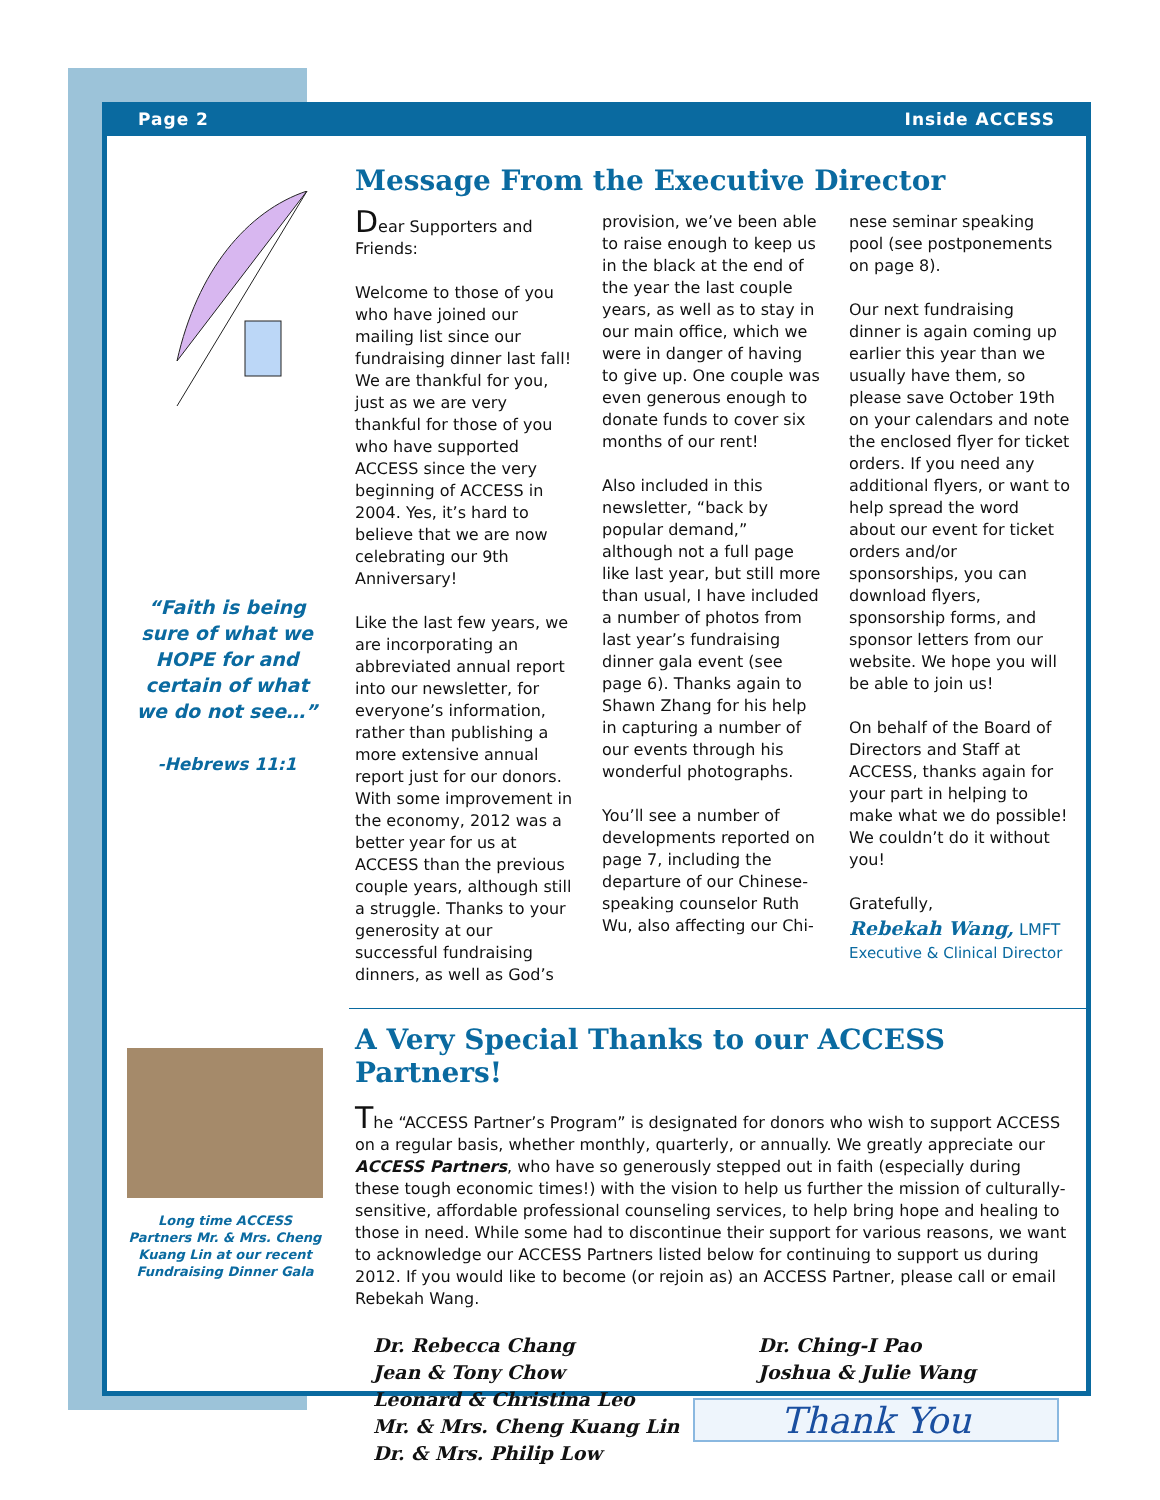Page 2 Inside ACCESS
“Faith is being sure of what we HOPE for and certain of what we do not see…”
-Hebrews 11:1
Message From the Executive Director
Dear Supporters and Friends:
Welcome to those of you who have joined our mailing list since our fundraising dinner last fall! We are thankful for you, just as we are very thankful for those of you who have supported ACCESS since the very beginning of ACCESS in 2004. Yes, it’s hard to believe that we are now celebrating our 9th Anniversary!
Like the last few years, we are incorporating an abbreviated annual report into our newsletter, for everyone’s information, rather than publishing a more extensive annual report just for our donors. With some improvement in the economy, 2012 was a better year for us at ACCESS than the previous couple years, although still a struggle. Thanks to your generosity at our successful fundraising dinners, as well as God’s
provision, we’ve been able to raise enough to keep us in the black at the end of the year the last couple years, as well as to stay in our main office, which we were in danger of having to give up. One couple was even generous enough to donate funds to cover six months of our rent!
Also included in this newsletter, “back by popular demand,” although not a full page like last year, but still more than usual, I have included a number of photos from last year’s fundraising dinner gala event (see page 6). Thanks again to Shawn Zhang for his help in capturing a number of our events through his wonderful photographs.
You’ll see a number of developments reported on page 7, including the departure of our Chinese-speaking counselor Ruth Wu, also affecting our Chi-
nese seminar speaking pool (see postponements on page 8).
Our next fundraising dinner is again coming up earlier this year than we usually have them, so please save October 19th on your calendars and note the enclosed flyer for ticket orders. If you need any additional flyers, or want to help spread the word about our event for ticket orders and/or sponsorships, you can download flyers, sponsorship forms, and sponsor letters from our website. We hope you will be able to join us!
On behalf of the Board of Directors and Staff at ACCESS, thanks again for your part in helping to make what we do possible! We couldn’t do it without you!
Gratefully,
Rebekah Wang, LMFT
Executive & Clinical Director
A Very Special Thanks to our ACCESS Partners!
The “ACCESS Partner’s Program” is designated for donors who wish to support ACCESS on a regular basis, whether monthly, quarterly, or annually. We greatly appreciate our ACCESS Partners, who have so generously stepped out in faith (especially during these tough economic times!) with the vision to help us further the mission of culturally-sensitive, affordable professional counseling services, to help bring hope and healing to those in need. While some had to discontinue their support for various reasons, we want to acknowledge our ACCESS Partners listed below for continuing to support us during 2012. If you would like to become (or rejoin as) an ACCESS Partner, please call or email Rebekah Wang.
Dr. Rebecca Chang
Jean & Tony Chow
Leonard & Christina Leo
Mr. & Mrs. Cheng Kuang Lin
Dr. & Mrs. Philip Low
Dr. Ching-I Pao
Joshua & Julie Wang
Thank You
Long time ACCESS Partners Mr. & Mrs. Cheng Kuang Lin at our recent Fundraising Dinner Gala